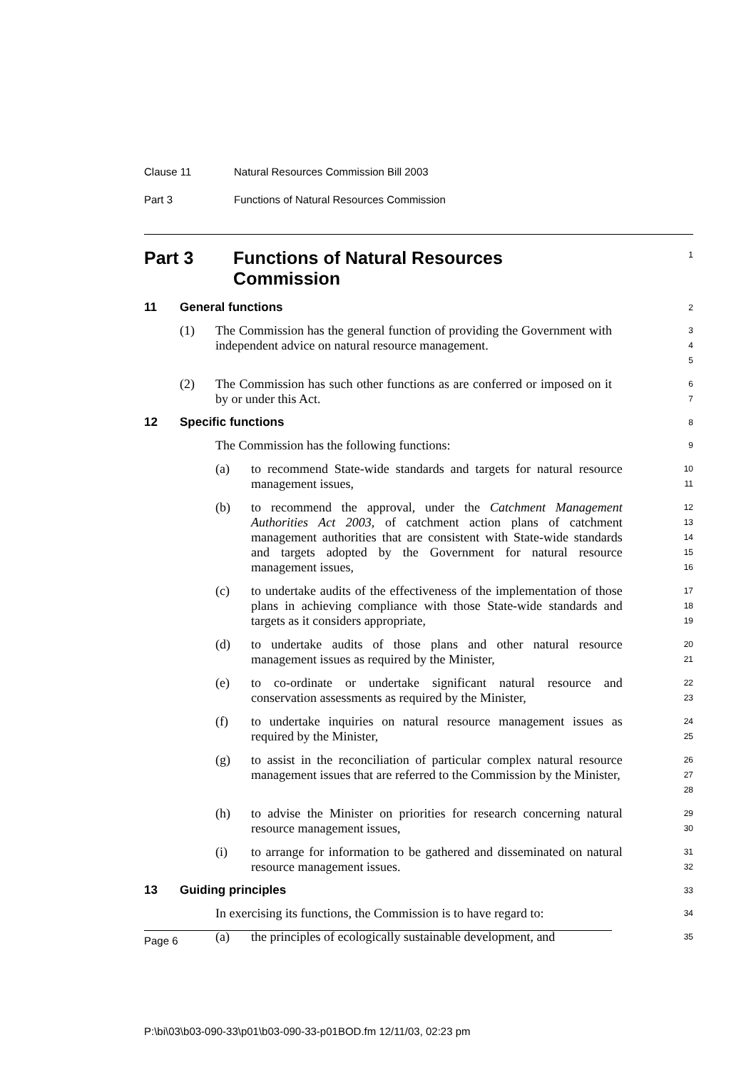Clause 11 Natural Resources Commission Bill 2003
Part 3 Functions of Natural Resources Commission
Part 3 Functions of Natural Resources Commission
1
11 General functions
2
(1) The Commission has the general function of providing the Government with independent advice on natural resource management.
3
4
5
(2) The Commission has such other functions as are conferred or imposed on it by or under this Act.
6
7
12 Specific functions
8
The Commission has the following functions:
9
(a) to recommend State-wide standards and targets for natural resource management issues,
10
11
(b) to recommend the approval, under the Catchment Management Authorities Act 2003, of catchment action plans of catchment management authorities that are consistent with State-wide standards and targets adopted by the Government for natural resource management issues,
12
13
14
15
16
(c) to undertake audits of the effectiveness of the implementation of those plans in achieving compliance with those State-wide standards and targets as it considers appropriate,
17
18
19
(d) to undertake audits of those plans and other natural resource management issues as required by the Minister,
20
21
(e) to co-ordinate or undertake significant natural resource and conservation assessments as required by the Minister,
22
23
(f) to undertake inquiries on natural resource management issues as required by the Minister,
24
25
(g) to assist in the reconciliation of particular complex natural resource management issues that are referred to the Commission by the Minister,
26
27
28
(h) to advise the Minister on priorities for research concerning natural resource management issues,
29
30
(i) to arrange for information to be gathered and disseminated on natural resource management issues.
31
32
13 Guiding principles
33
In exercising its functions, the Commission is to have regard to:
34
(a) the principles of ecologically sustainable development, and
35
Page 6
P:\bi\03\b03-090-33\p01\b03-090-33-p01BOD.fm 12/11/03, 02:23 pm